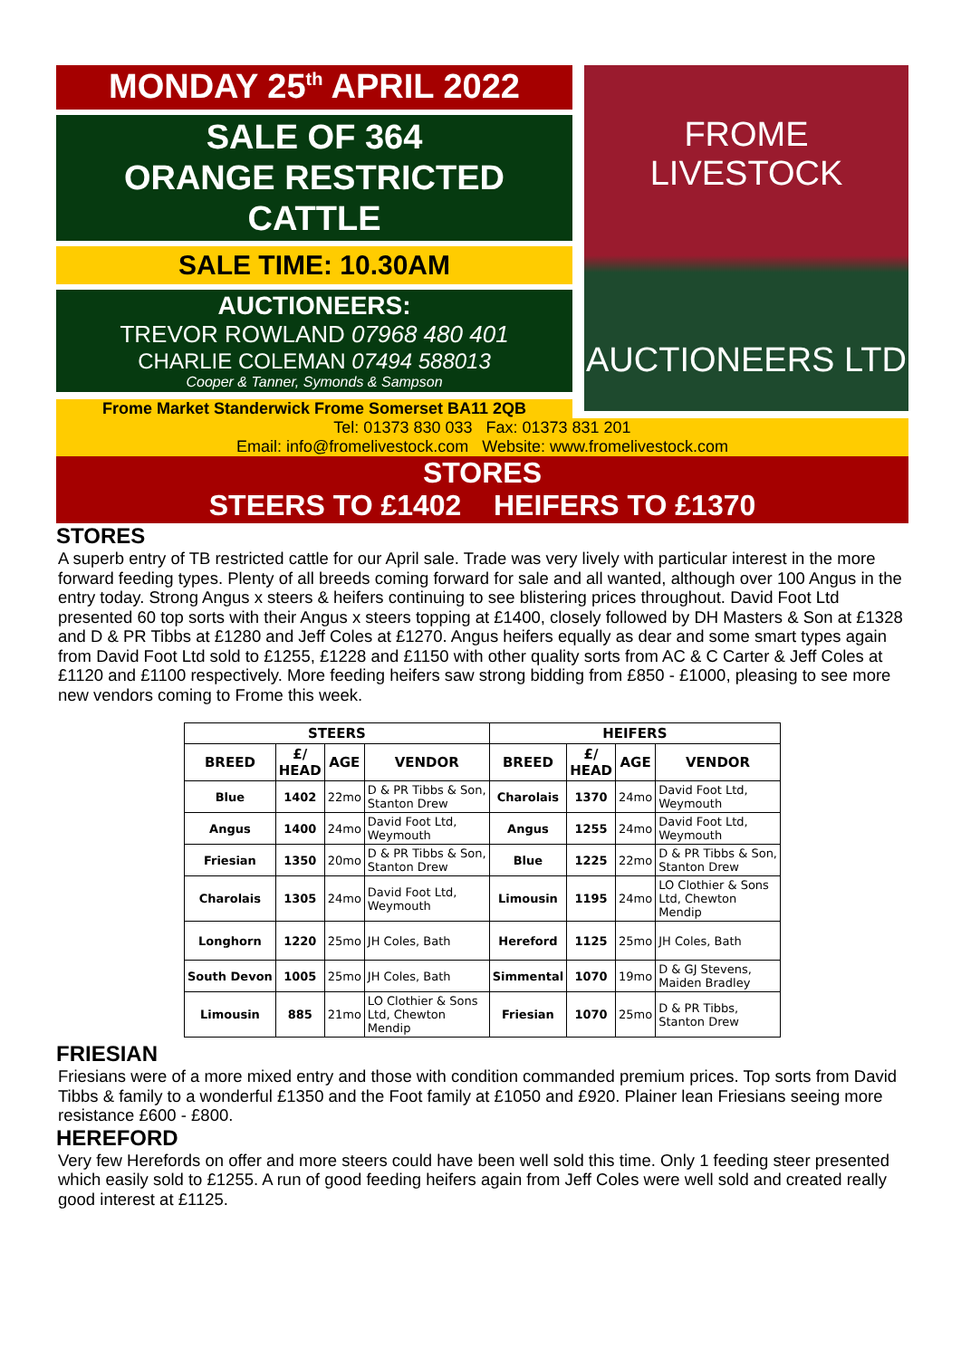MONDAY 25<sup>th</sup> APRIL 2022
SALE OF 364
ORANGE RESTRICTED
CATTLE
SALE TIME: 10.30AM
AUCTIONEERS:
TREVOR ROWLAND 07968 480 401
CHARLIE COLEMAN 07494 588013
Cooper & Tanner, Symonds & Sampson
Frome Market Standerwick Frome Somerset BA11 2QB
FROME LIVESTOCK
AUCTIONEERS LTD
Tel: 01373 830 033 Fax: 01373 831 201
Email: info@fromelivestock.com Website: www.fromelivestock.com
STORES
STEERS TO £1402 HEIFERS TO £1370
STORES
A superb entry of TB restricted cattle for our April sale. Trade was very lively with particular interest in the more forward feeding types. Plenty of all breeds coming forward for sale and all wanted, although over 100 Angus in the entry today. Strong Angus x steers & heifers continuing to see blistering prices throughout. David Foot Ltd presented 60 top sorts with their Angus x steers topping at £1400, closely followed by DH Masters & Son at £1328 and D & PR Tibbs at £1280 and Jeff Coles at £1270. Angus heifers equally as dear and some smart types again from David Foot Ltd sold to £1255, £1228 and £1150 with other quality sorts from AC & C Carter & Jeff Coles at £1120 and £1100 respectively. More feeding heifers saw strong bidding from £850 - £1000, pleasing to see more new vendors coming to Frome this week.
| STEERS | | | | HEIFERS | | | |
| --- | --- | --- | --- | --- | --- | --- | --- |
| BREED | £/ HEAD | AGE | VENDOR | BREED | £/ HEAD | AGE | VENDOR |
| Blue | 1402 | 22mo | D & PR Tibbs & Son, Stanton Drew | Charolais | 1370 | 24mo | David Foot Ltd, Weymouth |
| Angus | 1400 | 24mo | David Foot Ltd, Weymouth | Angus | 1255 | 24mo | David Foot Ltd, Weymouth |
| Friesian | 1350 | 20mo | D & PR Tibbs & Son, Stanton Drew | Blue | 1225 | 22mo | D & PR Tibbs & Son, Stanton Drew |
| Charolais | 1305 | 24mo | David Foot Ltd, Weymouth | Limousin | 1195 | 24mo | LO Clothier & Sons Ltd, Chewton Mendip |
| Longhorn | 1220 | 25mo | JH Coles, Bath | Hereford | 1125 | 25mo | JH Coles, Bath |
| South Devon | 1005 | 25mo | JH Coles, Bath | Simmental | 1070 | 19mo | D & GJ Stevens, Maiden Bradley |
| Limousin | 885 | 21mo | LO Clothier & Sons Ltd, Chewton Mendip | Friesian | 1070 | 25mo | D & PR Tibbs, Stanton Drew |
FRIESIAN
Friesians were of a more mixed entry and those with condition commanded premium prices. Top sorts from David Tibbs & family to a wonderful £1350 and the Foot family at £1050 and £920. Plainer lean Friesians seeing more resistance £600 - £800.
HEREFORD
Very few Herefords on offer and more steers could have been well sold this time. Only 1 feeding steer presented which easily sold to £1255. A run of good feeding heifers again from Jeff Coles were well sold and created really good interest at £1125.